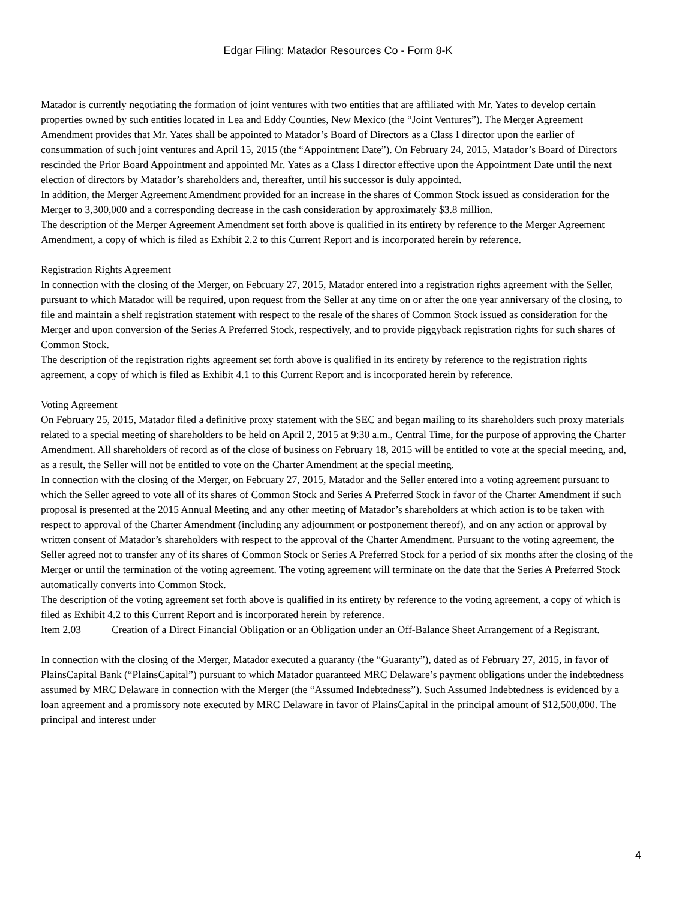Edgar Filing: Matador Resources Co - Form 8-K
Matador is currently negotiating the formation of joint ventures with two entities that are affiliated with Mr. Yates to develop certain properties owned by such entities located in Lea and Eddy Counties, New Mexico (the “Joint Ventures”). The Merger Agreement Amendment provides that Mr. Yates shall be appointed to Matador’s Board of Directors as a Class I director upon the earlier of consummation of such joint ventures and April 15, 2015 (the “Appointment Date”). On February 24, 2015, Matador’s Board of Directors rescinded the Prior Board Appointment and appointed Mr. Yates as a Class I director effective upon the Appointment Date until the next election of directors by Matador’s shareholders and, thereafter, until his successor is duly appointed.
In addition, the Merger Agreement Amendment provided for an increase in the shares of Common Stock issued as consideration for the Merger to 3,300,000 and a corresponding decrease in the cash consideration by approximately $3.8 million.
The description of the Merger Agreement Amendment set forth above is qualified in its entirety by reference to the Merger Agreement Amendment, a copy of which is filed as Exhibit 2.2 to this Current Report and is incorporated herein by reference.
Registration Rights Agreement
In connection with the closing of the Merger, on February 27, 2015, Matador entered into a registration rights agreement with the Seller, pursuant to which Matador will be required, upon request from the Seller at any time on or after the one year anniversary of the closing, to file and maintain a shelf registration statement with respect to the resale of the shares of Common Stock issued as consideration for the Merger and upon conversion of the Series A Preferred Stock, respectively, and to provide piggyback registration rights for such shares of Common Stock.
The description of the registration rights agreement set forth above is qualified in its entirety by reference to the registration rights agreement, a copy of which is filed as Exhibit 4.1 to this Current Report and is incorporated herein by reference.
Voting Agreement
On February 25, 2015, Matador filed a definitive proxy statement with the SEC and began mailing to its shareholders such proxy materials related to a special meeting of shareholders to be held on April 2, 2015 at 9:30 a.m., Central Time, for the purpose of approving the Charter Amendment. All shareholders of record as of the close of business on February 18, 2015 will be entitled to vote at the special meeting, and, as a result, the Seller will not be entitled to vote on the Charter Amendment at the special meeting.
In connection with the closing of the Merger, on February 27, 2015, Matador and the Seller entered into a voting agreement pursuant to which the Seller agreed to vote all of its shares of Common Stock and Series A Preferred Stock in favor of the Charter Amendment if such proposal is presented at the 2015 Annual Meeting and any other meeting of Matador’s shareholders at which action is to be taken with respect to approval of the Charter Amendment (including any adjournment or postponement thereof), and on any action or approval by written consent of Matador’s shareholders with respect to the approval of the Charter Amendment. Pursuant to the voting agreement, the Seller agreed not to transfer any of its shares of Common Stock or Series A Preferred Stock for a period of six months after the closing of the Merger or until the termination of the voting agreement. The voting agreement will terminate on the date that the Series A Preferred Stock automatically converts into Common Stock.
The description of the voting agreement set forth above is qualified in its entirety by reference to the voting agreement, a copy of which is filed as Exhibit 4.2 to this Current Report and is incorporated herein by reference.
Item 2.03 Creation of a Direct Financial Obligation or an Obligation under an Off-Balance Sheet Arrangement of a Registrant.
In connection with the closing of the Merger, Matador executed a guaranty (the “Guaranty”), dated as of February 27, 2015, in favor of PlainsCapital Bank (“PlainsCapital”) pursuant to which Matador guaranteed MRC Delaware’s payment obligations under the indebtedness assumed by MRC Delaware in connection with the Merger (the “Assumed Indebtedness”). Such Assumed Indebtedness is evidenced by a loan agreement and a promissory note executed by MRC Delaware in favor of PlainsCapital in the principal amount of $12,500,000. The principal and interest under
4